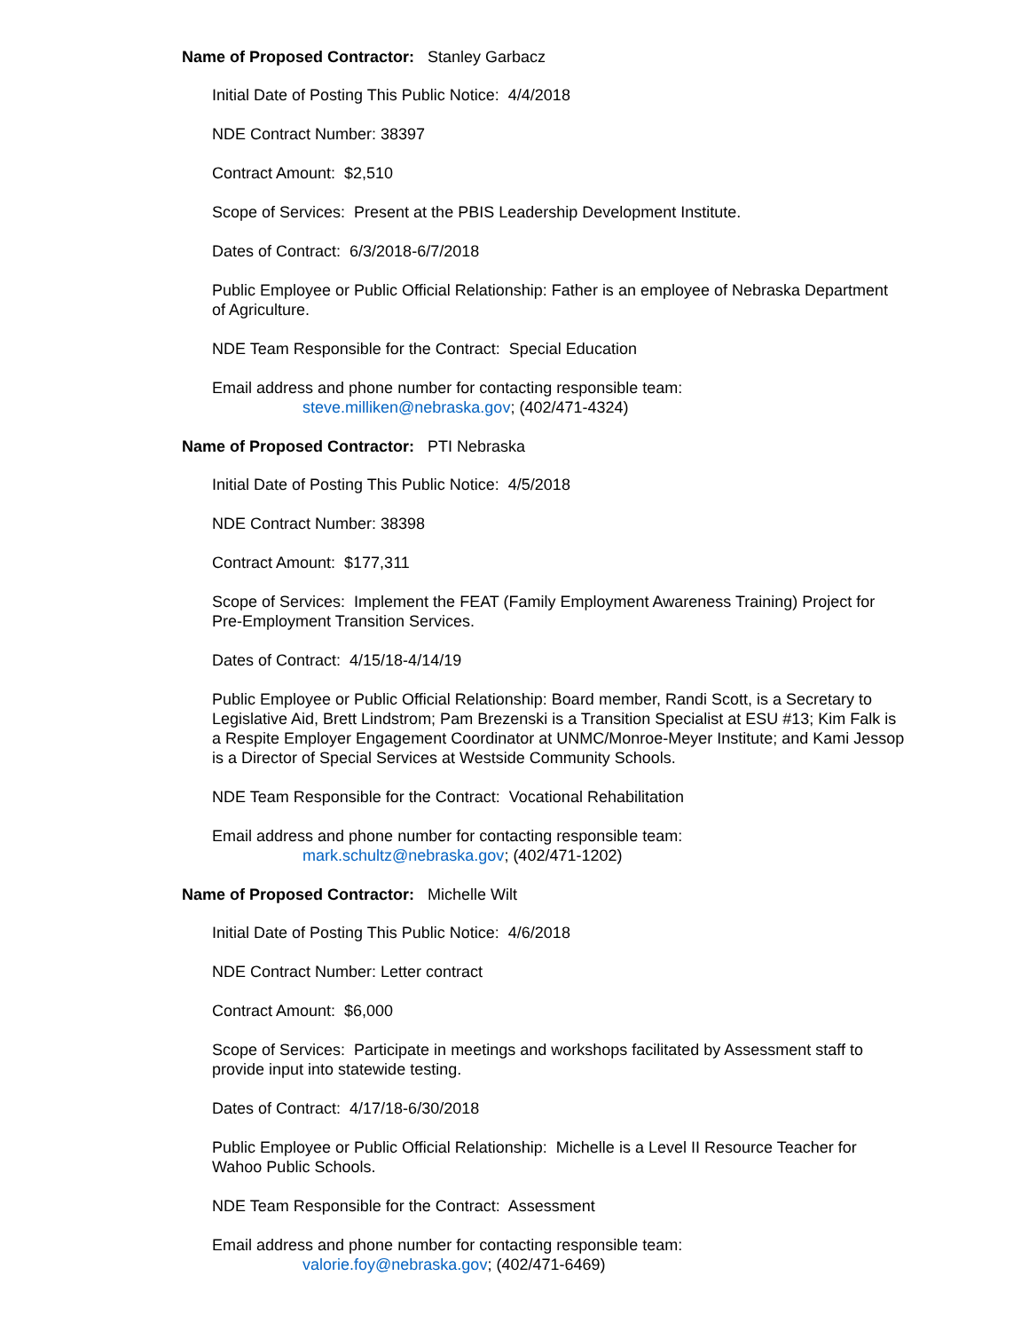Name of Proposed Contractor: Stanley Garbacz
Initial Date of Posting This Public Notice: 4/4/2018
NDE Contract Number: 38397
Contract Amount: $2,510
Scope of Services: Present at the PBIS Leadership Development Institute.
Dates of Contract: 6/3/2018-6/7/2018
Public Employee or Public Official Relationship: Father is an employee of Nebraska Department of Agriculture.
NDE Team Responsible for the Contract: Special Education
Email address and phone number for contacting responsible team:
steve.milliken@nebraska.gov; (402/471-4324)
Name of Proposed Contractor: PTI Nebraska
Initial Date of Posting This Public Notice: 4/5/2018
NDE Contract Number: 38398
Contract Amount: $177,311
Scope of Services: Implement the FEAT (Family Employment Awareness Training) Project for Pre-Employment Transition Services.
Dates of Contract: 4/15/18-4/14/19
Public Employee or Public Official Relationship: Board member, Randi Scott, is a Secretary to Legislative Aid, Brett Lindstrom; Pam Brezenski is a Transition Specialist at ESU #13; Kim Falk is a Respite Employer Engagement Coordinator at UNMC/Monroe-Meyer Institute; and Kami Jessop is a Director of Special Services at Westside Community Schools.
NDE Team Responsible for the Contract: Vocational Rehabilitation
Email address and phone number for contacting responsible team:
mark.schultz@nebraska.gov; (402/471-1202)
Name of Proposed Contractor: Michelle Wilt
Initial Date of Posting This Public Notice: 4/6/2018
NDE Contract Number: Letter contract
Contract Amount: $6,000
Scope of Services: Participate in meetings and workshops facilitated by Assessment staff to provide input into statewide testing.
Dates of Contract: 4/17/18-6/30/2018
Public Employee or Public Official Relationship: Michelle is a Level II Resource Teacher for Wahoo Public Schools.
NDE Team Responsible for the Contract: Assessment
Email address and phone number for contacting responsible team:
valorie.foy@nebraska.gov; (402/471-6469)